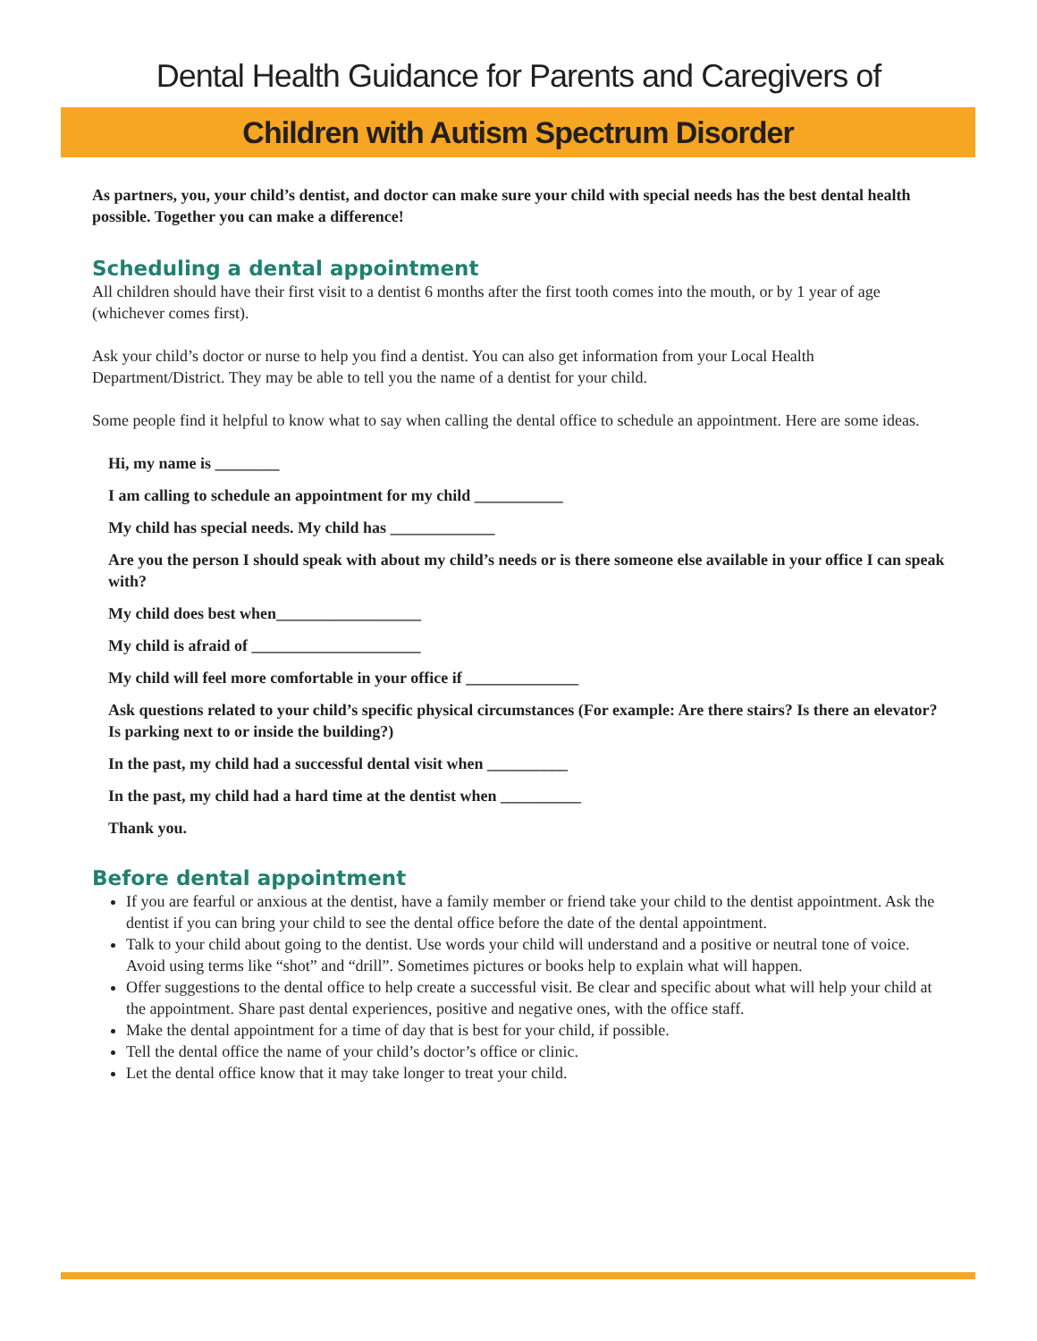Dental Health Guidance for Parents and Caregivers of
Children with Autism Spectrum Disorder
As partners, you, your child’s dentist, and doctor can make sure your child with special needs has the best dental health possible. Together you can make a difference!
Scheduling a dental appointment
All children should have their first visit to a dentist 6 months after the first tooth comes into the mouth, or by 1 year of age (whichever comes first).
Ask your child’s doctor or nurse to help you find a dentist. You can also get information from your Local Health Department/District. They may be able to tell you the name of a dentist for your child.
Some people find it helpful to know what to say when calling the dental office to schedule an appointment. Here are some ideas.
Hi, my name is ________
I am calling to schedule an appointment for my child ___________
My child has special needs. My child has _____________
Are you the person I should speak with about my child’s needs or is there someone else available in your office I can speak with?
My child does best when__________________
My child is afraid of _____________________
My child will feel more comfortable in your office if ______________
Ask questions related to your child’s specific physical circumstances (For example: Are there stairs? Is there an elevator? Is parking next to or inside the building?)
In the past, my child had a successful dental visit when __________
In the past, my child had a hard time at the dentist when __________
Thank you.
Before dental appointment
If you are fearful or anxious at the dentist, have a family member or friend take your child to the dentist appointment. Ask the dentist if you can bring your child to see the dental office before the date of the dental appointment.
Talk to your child about going to the dentist. Use words your child will understand and a positive or neutral tone of voice. Avoid using terms like “shot” and “drill”. Sometimes pictures or books help to explain what will happen.
Offer suggestions to the dental office to help create a successful visit. Be clear and specific about what will help your child at the appointment. Share past dental experiences, positive and negative ones, with the office staff.
Make the dental appointment for a time of day that is best for your child, if possible.
Tell the dental office the name of your child’s doctor’s office or clinic.
Let the dental office know that it may take longer to treat your child.